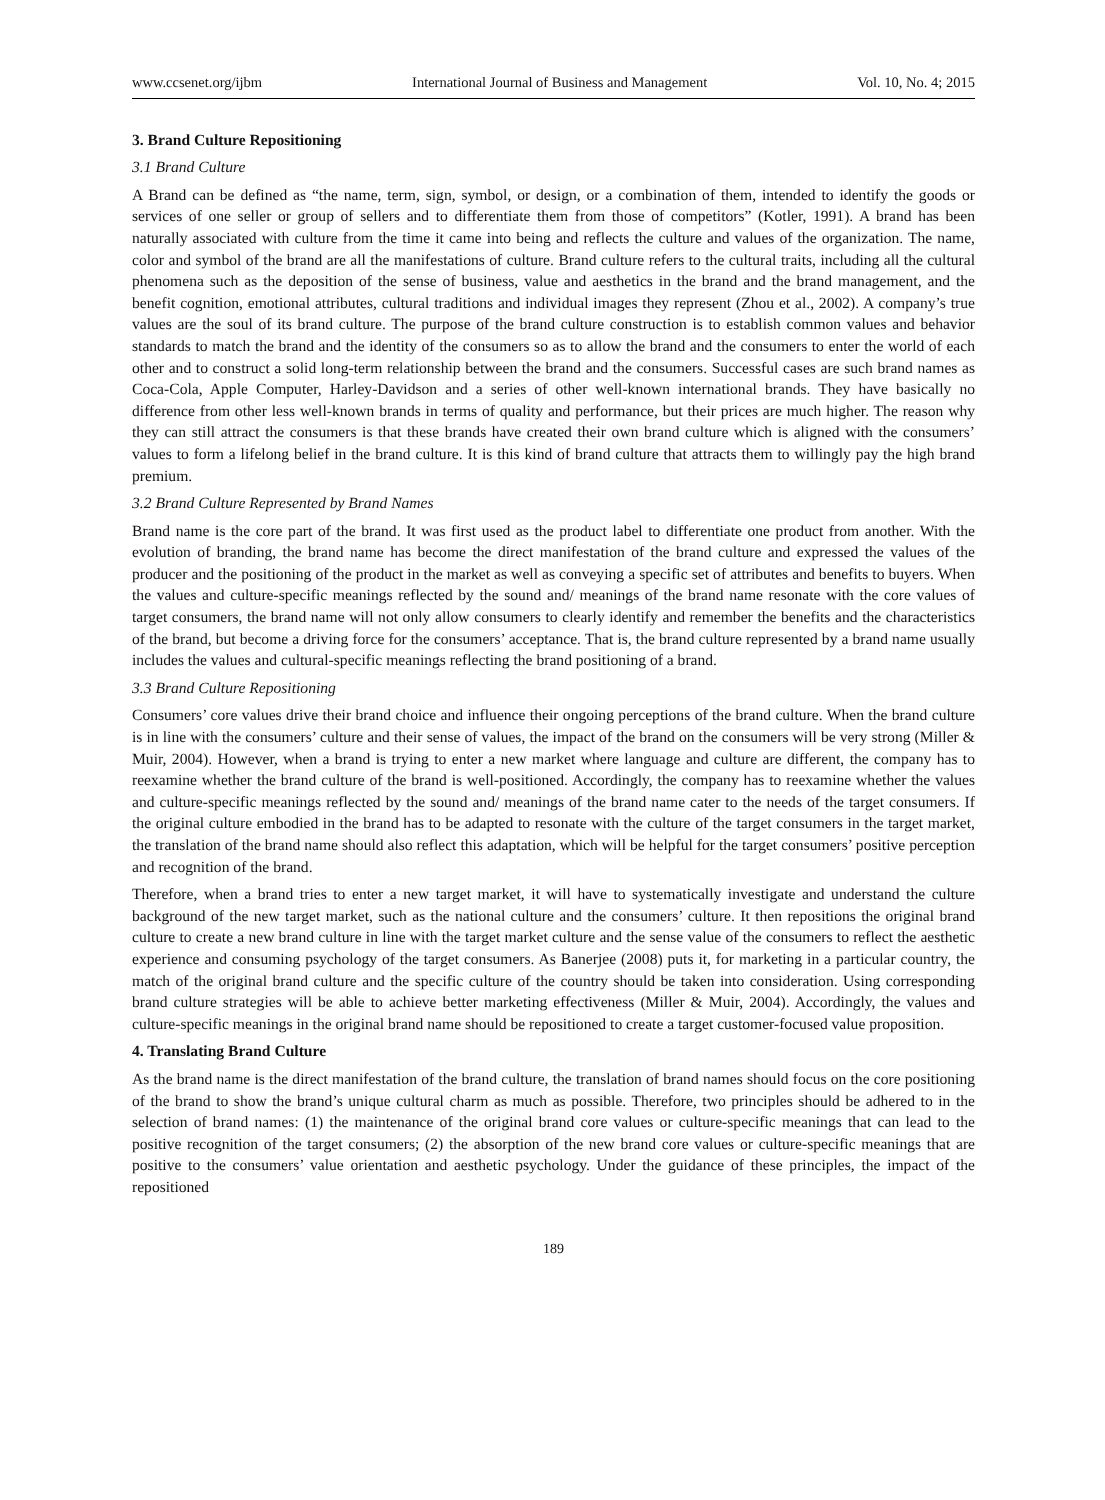www.ccsenet.org/ijbm International Journal of Business and Management Vol. 10, No. 4; 2015
3. Brand Culture Repositioning
3.1 Brand Culture
A Brand can be defined as “the name, term, sign, symbol, or design, or a combination of them, intended to identify the goods or services of one seller or group of sellers and to differentiate them from those of competitors” (Kotler, 1991). A brand has been naturally associated with culture from the time it came into being and reflects the culture and values of the organization. The name, color and symbol of the brand are all the manifestations of culture. Brand culture refers to the cultural traits, including all the cultural phenomena such as the deposition of the sense of business, value and aesthetics in the brand and the brand management, and the benefit cognition, emotional attributes, cultural traditions and individual images they represent (Zhou et al., 2002). A company’s true values are the soul of its brand culture. The purpose of the brand culture construction is to establish common values and behavior standards to match the brand and the identity of the consumers so as to allow the brand and the consumers to enter the world of each other and to construct a solid long-term relationship between the brand and the consumers. Successful cases are such brand names as Coca-Cola, Apple Computer, Harley-Davidson and a series of other well-known international brands. They have basically no difference from other less well-known brands in terms of quality and performance, but their prices are much higher. The reason why they can still attract the consumers is that these brands have created their own brand culture which is aligned with the consumers’ values to form a lifelong belief in the brand culture. It is this kind of brand culture that attracts them to willingly pay the high brand premium.
3.2 Brand Culture Represented by Brand Names
Brand name is the core part of the brand. It was first used as the product label to differentiate one product from another. With the evolution of branding, the brand name has become the direct manifestation of the brand culture and expressed the values of the producer and the positioning of the product in the market as well as conveying a specific set of attributes and benefits to buyers. When the values and culture-specific meanings reflected by the sound and/ meanings of the brand name resonate with the core values of target consumers, the brand name will not only allow consumers to clearly identify and remember the benefits and the characteristics of the brand, but become a driving force for the consumers’ acceptance. That is, the brand culture represented by a brand name usually includes the values and cultural-specific meanings reflecting the brand positioning of a brand.
3.3 Brand Culture Repositioning
Consumers’ core values drive their brand choice and influence their ongoing perceptions of the brand culture. When the brand culture is in line with the consumers’ culture and their sense of values, the impact of the brand on the consumers will be very strong (Miller & Muir, 2004). However, when a brand is trying to enter a new market where language and culture are different, the company has to reexamine whether the brand culture of the brand is well-positioned. Accordingly, the company has to reexamine whether the values and culture-specific meanings reflected by the sound and/ meanings of the brand name cater to the needs of the target consumers. If the original culture embodied in the brand has to be adapted to resonate with the culture of the target consumers in the target market, the translation of the brand name should also reflect this adaptation, which will be helpful for the target consumers’ positive perception and recognition of the brand.
Therefore, when a brand tries to enter a new target market, it will have to systematically investigate and understand the culture background of the new target market, such as the national culture and the consumers’ culture. It then repositions the original brand culture to create a new brand culture in line with the target market culture and the sense value of the consumers to reflect the aesthetic experience and consuming psychology of the target consumers. As Banerjee (2008) puts it, for marketing in a particular country, the match of the original brand culture and the specific culture of the country should be taken into consideration. Using corresponding brand culture strategies will be able to achieve better marketing effectiveness (Miller & Muir, 2004). Accordingly, the values and culture-specific meanings in the original brand name should be repositioned to create a target customer-focused value proposition.
4. Translating Brand Culture
As the brand name is the direct manifestation of the brand culture, the translation of brand names should focus on the core positioning of the brand to show the brand’s unique cultural charm as much as possible. Therefore, two principles should be adhered to in the selection of brand names: (1) the maintenance of the original brand core values or culture-specific meanings that can lead to the positive recognition of the target consumers; (2) the absorption of the new brand core values or culture-specific meanings that are positive to the consumers’ value orientation and aesthetic psychology. Under the guidance of these principles, the impact of the repositioned
189